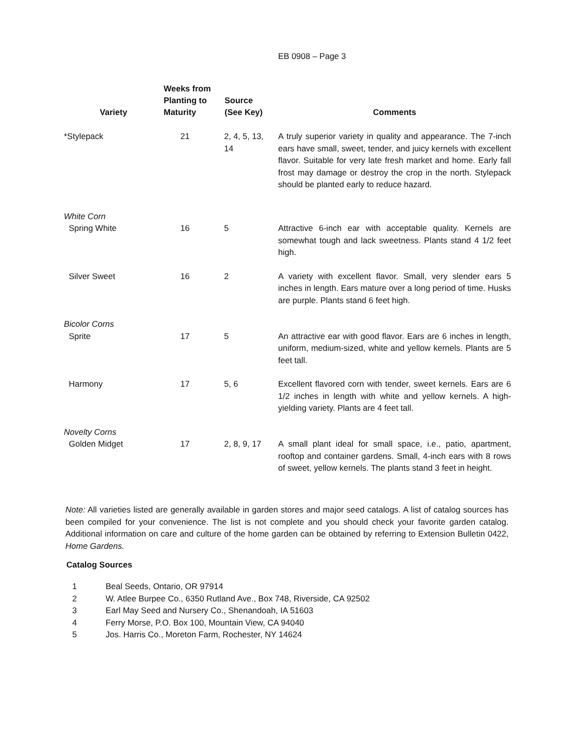EB 0908 – Page 3
| Variety | Weeks from Planting to Maturity | Source (See Key) | Comments |
| --- | --- | --- | --- |
| *Stylepack | 21 | 2, 4, 5, 13, 14 | A truly superior variety in quality and appearance. The 7-inch ears have small, sweet, tender, and juicy kernels with excellent flavor. Suitable for very late fresh market and home. Early fall frost may damage or destroy the crop in the north. Stylepack should be planted early to reduce hazard. |
| White Corn | | | |
| Spring White | 16 | 5 | Attractive 6-inch ear with acceptable quality. Kernels are somewhat tough and lack sweetness. Plants stand 4 1/2 feet high. |
| Silver Sweet | 16 | 2 | A variety with excellent flavor. Small, very slender ears 5 inches in length. Ears mature over a long period of time. Husks are purple. Plants stand 6 feet high. |
| Bicolor Corns | | | |
| Sprite | 17 | 5 | An attractive ear with good flavor. Ears are 6 inches in length, uniform, medium-sized, white and yellow kernels. Plants are 5 feet tall. |
| Harmony | 17 | 5, 6 | Excellent flavored corn with tender, sweet kernels. Ears are 6 1/2 inches in length with white and yellow kernels. A high-yielding variety. Plants are 4 feet tall. |
| Novelty Corns | | | |
| Golden Midget | 17 | 2, 8, 9, 17 | A small plant ideal for small space, i.e., patio, apartment, rooftop and container gardens. Small, 4-inch ears with 8 rows of sweet, yellow kernels. The plants stand 3 feet in height. |
Note: All varieties listed are generally available in garden stores and major seed catalogs. A list of catalog sources has been compiled for your convenience. The list is not complete and you should check your favorite garden catalog. Additional information on care and culture of the home garden can be obtained by referring to Extension Bulletin 0422, Home Gardens.
Catalog Sources
1 Beal Seeds, Ontario, OR 97914
2 W. Atlee Burpee Co., 6350 Rutland Ave., Box 748, Riverside, CA 92502
3 Earl May Seed and Nursery Co., Shenandoah, IA 51603
4 Ferry Morse, P.O. Box 100, Mountain View, CA 94040
5 Jos. Harris Co., Moreton Farm, Rochester, NY 14624